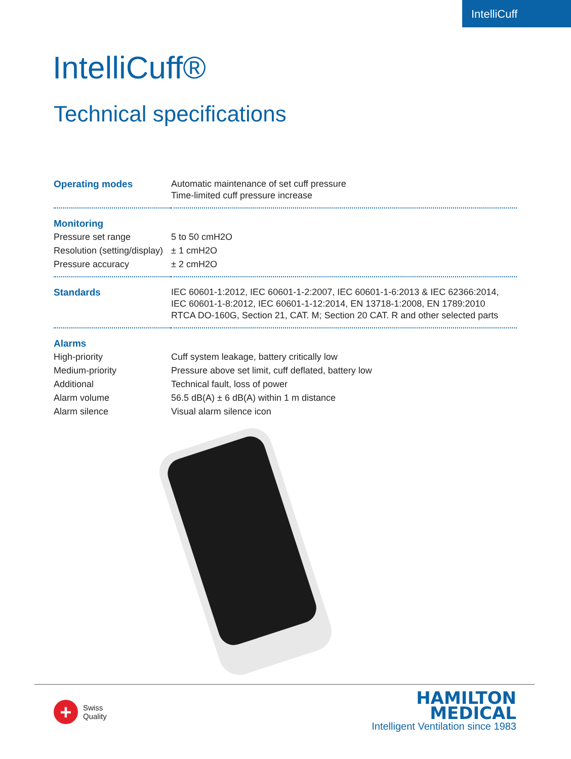IntelliCuff
IntelliCuff®
Technical specifications
| Operating modes | Automatic maintenance of set cuff pressure Time-limited cuff pressure increase |
| Monitoring | |
| Pressure set range | 5 to 50 cmH2O |
| Resolution (setting/display) | ± 1 cmH2O |
| Pressure accuracy | ± 2 cmH2O |
| Standards | IEC 60601-1:2012, IEC 60601-1-2:2007, IEC 60601-1-6:2013 & IEC 62366:2014, IEC 60601-1-8:2012, IEC 60601-1-12:2014, EN 13718-1:2008, EN 1789:2010 RTCA DO-160G, Section 21, CAT. M; Section 20 CAT. R and other selected parts |
| Alarms | |
| High-priority | Cuff system leakage, battery critically low |
| Medium-priority | Pressure above set limit, cuff deflated, battery low |
| Additional | Technical fault, loss of power |
| Alarm volume | 56.5 dB(A) ± 6 dB(A) within 1 m distance |
| Alarm silence | Visual alarm silence icon |
+
Swiss
Quality
HAMILTON
MEDICAL
Intelligent Ventilation since 1983